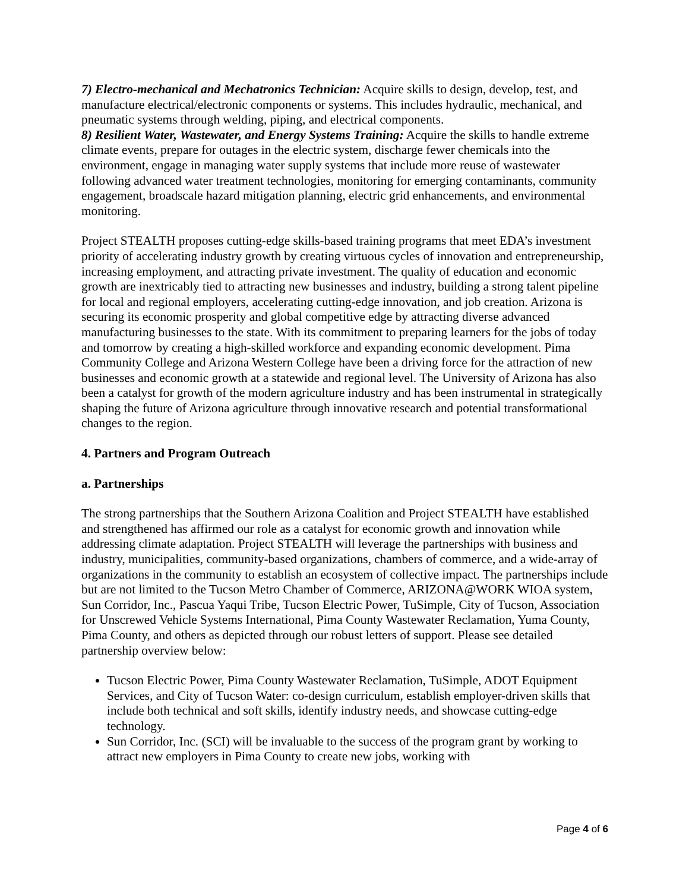7) Electro-mechanical and Mechatronics Technician: Acquire skills to design, develop, test, and manufacture electrical/electronic components or systems. This includes hydraulic, mechanical, and pneumatic systems through welding, piping, and electrical components.
8) Resilient Water, Wastewater, and Energy Systems Training: Acquire the skills to handle extreme climate events, prepare for outages in the electric system, discharge fewer chemicals into the environment, engage in managing water supply systems that include more reuse of wastewater following advanced water treatment technologies, monitoring for emerging contaminants, community engagement, broadscale hazard mitigation planning, electric grid enhancements, and environmental monitoring.
Project STEALTH proposes cutting-edge skills-based training programs that meet EDA’s investment priority of accelerating industry growth by creating virtuous cycles of innovation and entrepreneurship, increasing employment, and attracting private investment. The quality of education and economic growth are inextricably tied to attracting new businesses and industry, building a strong talent pipeline for local and regional employers, accelerating cutting-edge innovation, and job creation. Arizona is securing its economic prosperity and global competitive edge by attracting diverse advanced manufacturing businesses to the state. With its commitment to preparing learners for the jobs of today and tomorrow by creating a high-skilled workforce and expanding economic development. Pima Community College and Arizona Western College have been a driving force for the attraction of new businesses and economic growth at a statewide and regional level. The University of Arizona has also been a catalyst for growth of the modern agriculture industry and has been instrumental in strategically shaping the future of Arizona agriculture through innovative research and potential transformational changes to the region.
4. Partners and Program Outreach
a. Partnerships
The strong partnerships that the Southern Arizona Coalition and Project STEALTH have established and strengthened has affirmed our role as a catalyst for economic growth and innovation while addressing climate adaptation. Project STEALTH will leverage the partnerships with business and industry, municipalities, community-based organizations, chambers of commerce, and a wide-array of organizations in the community to establish an ecosystem of collective impact. The partnerships include but are not limited to the Tucson Metro Chamber of Commerce, ARIZONA@WORK WIOA system, Sun Corridor, Inc., Pascua Yaqui Tribe, Tucson Electric Power, TuSimple, City of Tucson, Association for Unscrewed Vehicle Systems International, Pima County Wastewater Reclamation, Yuma County, Pima County, and others as depicted through our robust letters of support. Please see detailed partnership overview below:
Tucson Electric Power, Pima County Wastewater Reclamation, TuSimple, ADOT Equipment Services, and City of Tucson Water: co-design curriculum, establish employer-driven skills that include both technical and soft skills, identify industry needs, and showcase cutting-edge technology.
Sun Corridor, Inc. (SCI) will be invaluable to the success of the program grant by working to attract new employers in Pima County to create new jobs, working with
Page 4 of 6